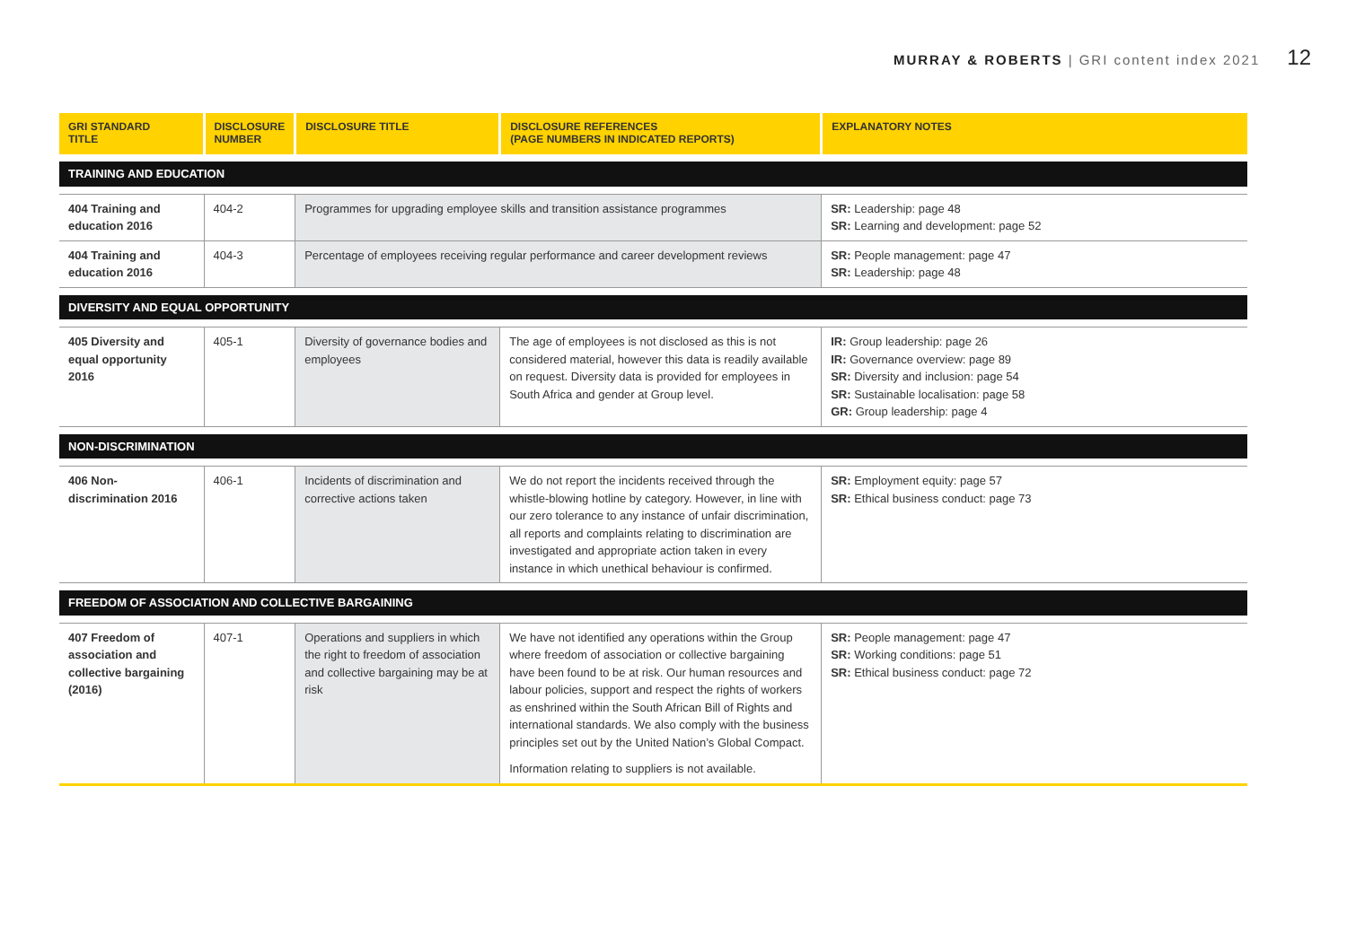MURRAY & ROBERTS | GRI content index 2021 12
| GRI STANDARD TITLE | DISCLOSURE NUMBER | DISCLOSURE TITLE | DISCLOSURE REFERENCES (PAGE NUMBERS IN INDICATED REPORTS) | EXPLANATORY NOTES |
| --- | --- | --- | --- | --- |
| TRAINING AND EDUCATION | | | | |
| 404 Training and education 2016 | 404-2 | Programmes for upgrading employee skills and transition assistance programmes | | SR: Leadership: page 48 SR: Learning and development: page 52 |
| 404 Training and education 2016 | 404-3 | Percentage of employees receiving regular performance and career development reviews | | SR: People management: page 47 SR: Leadership: page 48 |
| DIVERSITY AND EQUAL OPPORTUNITY | | | | |
| 405 Diversity and equal opportunity 2016 | 405-1 | Diversity of governance bodies and employees | The age of employees is not disclosed as this is not considered material, however this data is readily available on request. Diversity data is provided for employees in South Africa and gender at Group level. | IR: Group leadership: page 26 IR: Governance overview: page 89 SR: Diversity and inclusion: page 54 SR: Sustainable localisation: page 58 GR: Group leadership: page 4 |
| NON-DISCRIMINATION | | | | |
| 406 Non-discrimination 2016 | 406-1 | Incidents of discrimination and corrective actions taken | We do not report the incidents received through the whistle-blowing hotline by category. However, in line with our zero tolerance to any instance of unfair discrimination, all reports and complaints relating to discrimination are investigated and appropriate action taken in every instance in which unethical behaviour is confirmed. | SR: Employment equity: page 57 SR: Ethical business conduct: page 73 |
| FREEDOM OF ASSOCIATION AND COLLECTIVE BARGAINING | | | | |
| 407 Freedom of association and collective bargaining (2016) | 407-1 | Operations and suppliers in which the right to freedom of association and collective bargaining may be at risk | We have not identified any operations within the Group where freedom of association or collective bargaining have been found to be at risk. Our human resources and labour policies, support and respect the rights of workers as enshrined within the South African Bill of Rights and international standards. We also comply with the business principles set out by the United Nation’s Global Compact. Information relating to suppliers is not available. | SR: People management: page 47 SR: Working conditions: page 51 SR: Ethical business conduct: page 72 |